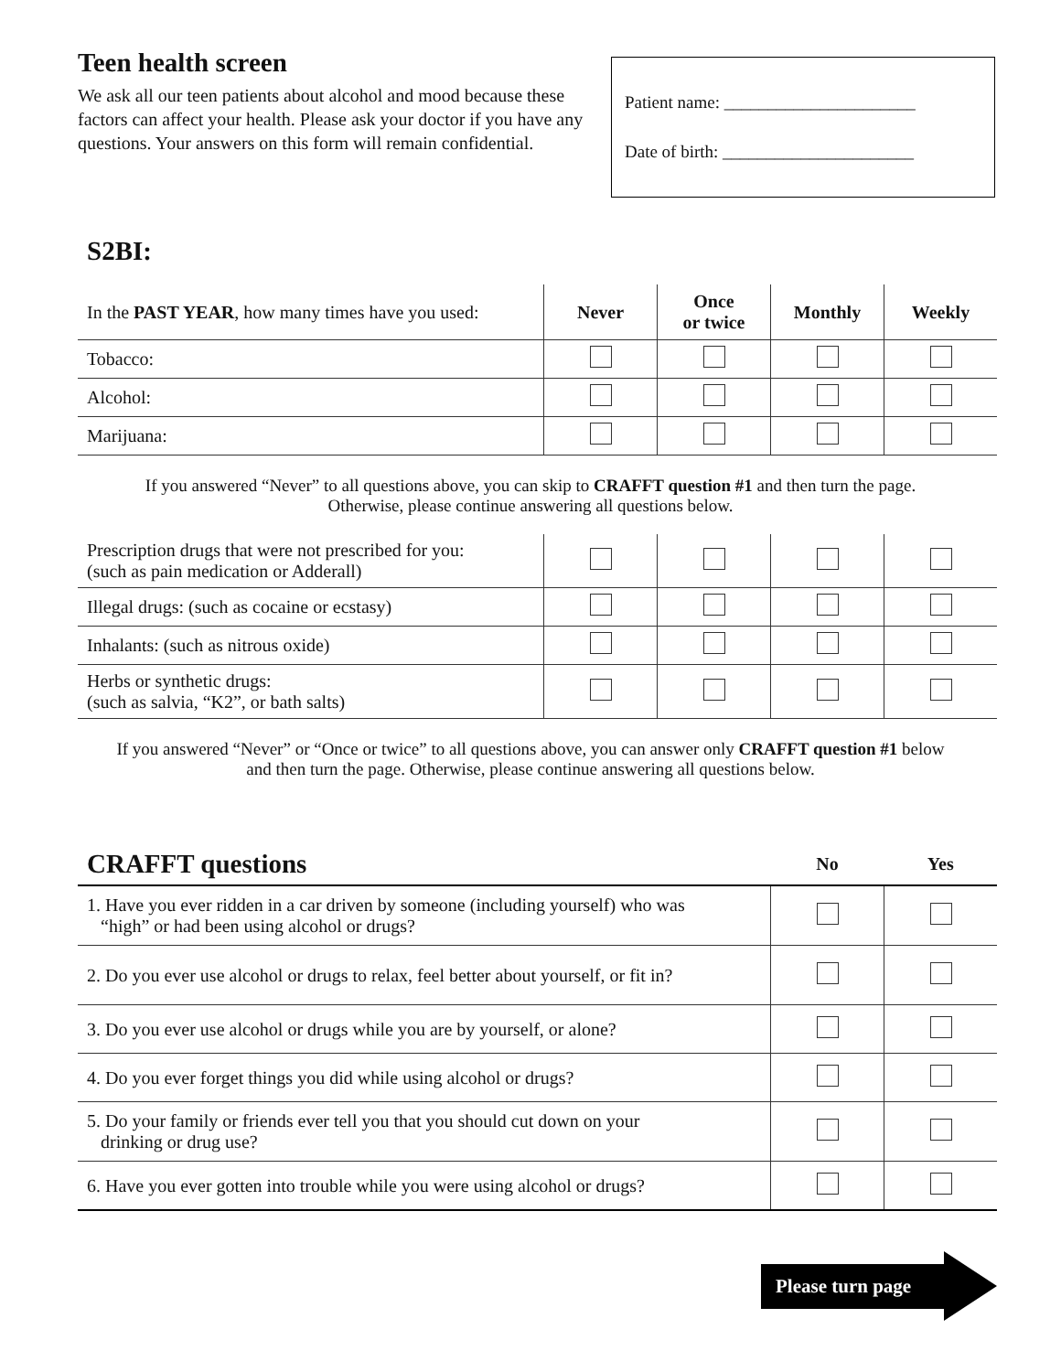Teen health screen
We ask all our teen patients about alcohol and mood because these factors can affect your health. Please ask your doctor if you have any questions. Your answers on this form will remain confidential.
Patient name: ______________________
Date of birth: ______________________
S2BI:
| In the PAST YEAR , how many times have you used: | Never | Once or twice | Monthly | Weekly |
| Tobacco: | | | | |
| Alcohol: | | | | |
| Marijuana: | | | | |
If you answered “Never” to all questions above, you can skip to CRAFFT question #1 and then turn the page. Otherwise, please continue answering all questions below.
| Prescription drugs that were not prescribed for you: (such as pain medication or Adderall) | | | | |
| Illegal drugs: (such as cocaine or ecstasy) | | | | |
| Inhalants: (such as nitrous oxide) | | | | |
| Herbs or synthetic drugs: (such as salvia, “K2”, or bath salts) | | | | |
If you answered “Never” or “Once or twice” to all questions above, you can answer only CRAFFT question #1 below and then turn the page. Otherwise, please continue answering all questions below.
| CRAFFT questions | No | Yes |
| --- | --- | --- |
| 1. Have you ever ridden in a car driven by someone (including yourself) who was “high” or had been using alcohol or drugs? | | |
| 2. Do you ever use alcohol or drugs to relax, feel better about yourself, or fit in? | | |
| 3. Do you ever use alcohol or drugs while you are by yourself, or alone? | | |
| 4. Do you ever forget things you did while using alcohol or drugs? | | |
| 5. Do your family or friends ever tell you that you should cut down on your drinking or drug use? | | |
| 6. Have you ever gotten into trouble while you were using alcohol or drugs? | | |
Please turn page